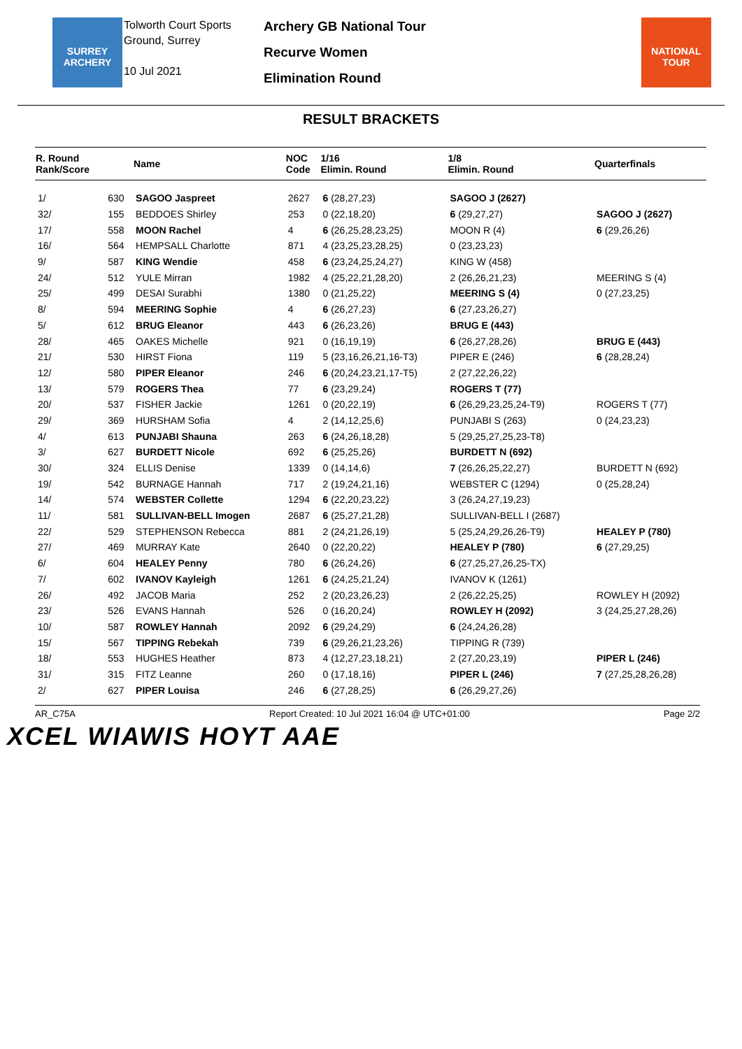SURREY ARCHERY
Tolworth Court Sports Ground, Surrey
10 Jul 2021
Archery GB National Tour
Recurve Women
Elimination Round
NATIONAL TOUR
RESULT BRACKETS
| R. Round Rank/Score | | Name | NOC Code | 1/16 Elimin. Round | 1/8 Elimin. Round | Quarterfinals |
| --- | --- | --- | --- | --- | --- | --- |
| 1/ | 630 | SAGOO Jaspreet | 2627 | 6 (28,27,23) | SAGOO J (2627) | |
| 32/ | 155 | BEDDOES Shirley | 253 | 0 (22,18,20) | 6 (29,27,27) | SAGOO J (2627) |
| 17/ | 558 | MOON Rachel | 4 | 6 (26,25,28,23,25) | MOON R (4) | 6 (29,26,26) |
| 16/ | 564 | HEMPSALL Charlotte | 871 | 4 (23,25,23,28,25) | 0 (23,23,23) | |
| 9/ | 587 | KING Wendie | 458 | 6 (23,24,25,24,27) | KING W (458) | |
| 24/ | 512 | YULE Mirran | 1982 | 4 (25,22,21,28,20) | 2 (26,26,21,23) | MEERING S (4) |
| 25/ | 499 | DESAI Surabhi | 1380 | 0 (21,25,22) | MEERING S (4) | 0 (27,23,25) |
| 8/ | 594 | MEERING Sophie | 4 | 6 (26,27,23) | 6 (27,23,26,27) | |
| 5/ | 612 | BRUG Eleanor | 443 | 6 (26,23,26) | BRUG E (443) | |
| 28/ | 465 | OAKES Michelle | 921 | 0 (16,19,19) | 6 (26,27,28,26) | BRUG E (443) |
| 21/ | 530 | HIRST Fiona | 119 | 5 (23,16,26,21,16-T3) | PIPER E (246) | 6 (28,28,24) |
| 12/ | 580 | PIPER Eleanor | 246 | 6 (20,24,23,21,17-T5) | 2 (27,22,26,22) | |
| 13/ | 579 | ROGERS Thea | 77 | 6 (23,29,24) | ROGERS T (77) | |
| 20/ | 537 | FISHER Jackie | 1261 | 0 (20,22,19) | 6 (26,29,23,25,24-T9) | ROGERS T (77) |
| 29/ | 369 | HURSHAM Sofia | 4 | 2 (14,12,25,6) | PUNJABI S (263) | 0 (24,23,23) |
| 4/ | 613 | PUNJABI Shauna | 263 | 6 (24,26,18,28) | 5 (29,25,27,25,23-T8) | |
| 3/ | 627 | BURDETT Nicole | 692 | 6 (25,25,26) | BURDETT N (692) | |
| 30/ | 324 | ELLIS Denise | 1339 | 0 (14,14,6) | 7 (26,26,25,22,27) | BURDETT N (692) |
| 19/ | 542 | BURNAGE Hannah | 717 | 2 (19,24,21,16) | WEBSTER C (1294) | 0 (25,28,24) |
| 14/ | 574 | WEBSTER Collette | 1294 | 6 (22,20,23,22) | 3 (26,24,27,19,23) | |
| 11/ | 581 | SULLIVAN-BELL Imogen | 2687 | 6 (25,27,21,28) | SULLIVAN-BELL I (2687) | |
| 22/ | 529 | STEPHENSON Rebecca | 881 | 2 (24,21,26,19) | 5 (25,24,29,26,26-T9) | HEALEY P (780) |
| 27/ | 469 | MURRAY Kate | 2640 | 0 (22,20,22) | HEALEY P (780) | 6 (27,29,25) |
| 6/ | 604 | HEALEY Penny | 780 | 6 (26,24,26) | 6 (27,25,27,26,25-TX) | |
| 7/ | 602 | IVANOV Kayleigh | 1261 | 6 (24,25,21,24) | IVANOV K (1261) | |
| 26/ | 492 | JACOB Maria | 252 | 2 (20,23,26,23) | 2 (26,22,25,25) | ROWLEY H (2092) |
| 23/ | 526 | EVANS Hannah | 526 | 0 (16,20,24) | ROWLEY H (2092) | 3 (24,25,27,28,26) |
| 10/ | 587 | ROWLEY Hannah | 2092 | 6 (29,24,29) | 6 (24,24,26,28) | |
| 15/ | 567 | TIPPING Rebekah | 739 | 6 (29,26,21,23,26) | TIPPING R (739) | |
| 18/ | 553 | HUGHES Heather | 873 | 4 (12,27,23,18,21) | 2 (27,20,23,19) | PIPER L (246) |
| 31/ | 315 | FITZ Leanne | 260 | 0 (17,18,16) | PIPER L (246) | 7 (27,25,28,26,28) |
| 2/ | 627 | PIPER Louisa | 246 | 6 (27,28,25) | 6 (26,29,27,26) | |
AR_C75A Report Created: 10 Jul 2021 16:04 @ UTC+01:00 Page 2/2
XCEL WIAWIS HOYT AAE